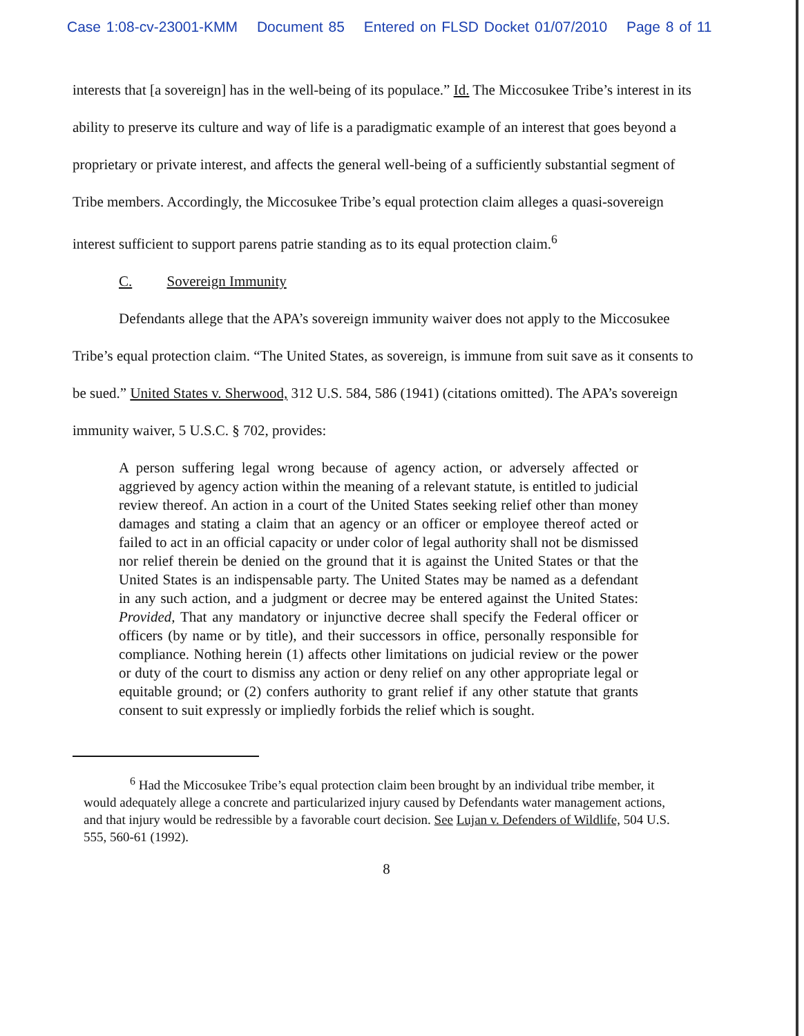Case 1:08-cv-23001-KMM Document 85 Entered on FLSD Docket 01/07/2010 Page 8 of 11
interests that [a sovereign] has in the well-being of its populace.” Id. The Miccosukee Tribe’s interest in its ability to preserve its culture and way of life is a paradigmatic example of an interest that goes beyond a proprietary or private interest, and affects the general well-being of a sufficiently substantial segment of Tribe members. Accordingly, the Miccosukee Tribe’s equal protection claim alleges a quasi-sovereign interest sufficient to support parens patrie standing as to its equal protection claim.<sup>6</sup>
C. Sovereign Immunity
Defendants allege that the APA’s sovereign immunity waiver does not apply to the Miccosukee Tribe’s equal protection claim. “The United States, as sovereign, is immune from suit save as it consents to be sued.” United States v. Sherwood, 312 U.S. 584, 586 (1941) (citations omitted). The APA’s sovereign immunity waiver, 5 U.S.C. § 702, provides:
A person suffering legal wrong because of agency action, or adversely affected or aggrieved by agency action within the meaning of a relevant statute, is entitled to judicial review thereof. An action in a court of the United States seeking relief other than money damages and stating a claim that an agency or an officer or employee thereof acted or failed to act in an official capacity or under color of legal authority shall not be dismissed nor relief therein be denied on the ground that it is against the United States or that the United States is an indispensable party. The United States may be named as a defendant in any such action, and a judgment or decree may be entered against the United States: Provided, That any mandatory or injunctive decree shall specify the Federal officer or officers (by name or by title), and their successors in office, personally responsible for compliance. Nothing herein (1) affects other limitations on judicial review or the power or duty of the court to dismiss any action or deny relief on any other appropriate legal or equitable ground; or (2) confers authority to grant relief if any other statute that grants consent to suit expressly or impliedly forbids the relief which is sought.
<sup>6</sup> Had the Miccosukee Tribe’s equal protection claim been brought by an individual tribe member, it would adequately allege a concrete and particularized injury caused by Defendants water management actions, and that injury would be redressible by a favorable court decision. See Lujan v. Defenders of Wildlife, 504 U.S. 555, 560-61 (1992).
8